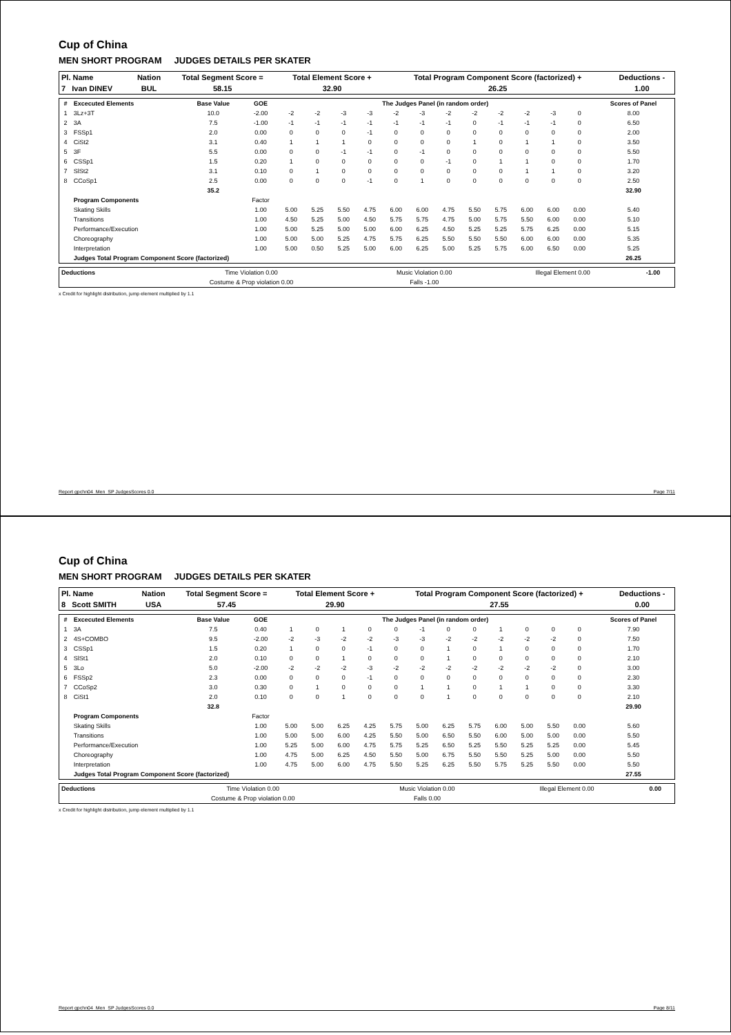Cup of China
MEN SHORT PROGRAM JUDGES DETAILS PER SKATER
| Pl. Name | Nation | Total Segment Score = | Total Element Score + | Total Program Component Score (factorized) + | Deductions - |
| --- | --- | --- | --- | --- | --- |
| 7 Ivan DINEV | BUL | 58.15 | 32.90 | 26.25 | 1.00 |
| # | Excecuted Elements | Base Value | GOE | The Judges Panel (in random order) | | | | | | | | | | | | Scores of Panel |
| --- | --- | --- | --- | --- | --- | --- | --- | --- | --- | --- | --- | --- | --- | --- | --- | --- |
| 1 | 3Lz+3T | 10.0 | -2.00 | -2 | -2 | -3 | -3 | -2 | -3 | -2 | -2 | -2 | -2 | -3 | 0 | 8.00 |
| 2 | 3A | 7.5 | -1.00 | -1 | -1 | -1 | -1 | -1 | -1 | -1 | 0 | -1 | -1 | -1 | 0 | 6.50 |
| 3 | FSSp1 | 2.0 | 0.00 | 0 | 0 | 0 | -1 | 0 | 0 | 0 | 0 | 0 | 0 | 0 | 0 | 2.00 |
| 4 | CiSt2 | 3.1 | 0.40 | 1 | 1 | 1 | 0 | 0 | 0 | 0 | 1 | 0 | 1 | 1 | 0 | 3.50 |
| 5 | 3F | 5.5 | 0.00 | 0 | 0 | -1 | -1 | 0 | -1 | 0 | 0 | 0 | 0 | 0 | 0 | 5.50 |
| 6 | CSSp1 | 1.5 | 0.20 | 1 | 0 | 0 | 0 | 0 | 0 | -1 | 0 | 1 | 1 | 0 | 0 | 1.70 |
| 7 | SlSt2 | 3.1 | 0.10 | 0 | 1 | 0 | 0 | 0 | 0 | 0 | 0 | 0 | 1 | 1 | 0 | 3.20 |
| 8 | CCoSp1 | 2.5 | 0.00 | 0 | 0 | 0 | -1 | 0 | 1 | 0 | 0 | 0 | 0 | 0 | 0 | 2.50 |
| | | 35.2 | | | | | | | | | | | | | | 32.90 |
| | Program Components | | Factor | | | | | | | | | | | | | |
| | Skating Skills | | 1.00 | 5.00 | 5.25 | 5.50 | 4.75 | 6.00 | 6.00 | 4.75 | 5.50 | 5.75 | 6.00 | 6.00 | 0.00 | 5.40 |
| | Transitions | | 1.00 | 4.50 | 5.25 | 5.00 | 4.50 | 5.75 | 5.75 | 4.75 | 5.00 | 5.75 | 5.50 | 6.00 | 0.00 | 5.10 |
| | Performance/Execution | | 1.00 | 5.00 | 5.25 | 5.00 | 5.00 | 6.00 | 6.25 | 4.50 | 5.25 | 5.25 | 5.75 | 6.25 | 0.00 | 5.15 |
| | Choreography | | 1.00 | 5.00 | 5.00 | 5.25 | 4.75 | 5.75 | 6.25 | 5.50 | 5.50 | 5.50 | 6.00 | 6.00 | 0.00 | 5.35 |
| | Interpretation | | 1.00 | 5.00 | 0.50 | 5.25 | 5.00 | 6.00 | 6.25 | 5.00 | 5.25 | 5.75 | 6.00 | 6.50 | 0.00 | 5.25 |
| | Judges Total Program Component Score (factorized) | | | | | | | | | | | | | | | 26.25 |
| Deductions | Time Violation 0.00 | Music Violation 0.00 | Illegal Element 0.00 | -1.00 |
| | Costume & Prop violation 0.00 | Falls -1.00 | | |
x Credit for highlight distribution, jump element multiplied by 1.1
Report gpchn04_Men_SP JudgesScores 0.0 Page 7/11
Cup of China
MEN SHORT PROGRAM JUDGES DETAILS PER SKATER
| Pl. Name | Nation | Total Segment Score = | Total Element Score + | Total Program Component Score (factorized) + | Deductions - |
| --- | --- | --- | --- | --- | --- |
| 8 Scott SMITH | USA | 57.45 | 29.90 | 27.55 | 0.00 |
| # | Excecuted Elements | Base Value | GOE | The Judges Panel (in random order) | | | | | | | | | | | | Scores of Panel |
| --- | --- | --- | --- | --- | --- | --- | --- | --- | --- | --- | --- | --- | --- | --- | --- | --- |
| 1 | 3A | 7.5 | 0.40 | 1 | 0 | 1 | 0 | 0 | -1 | 0 | 0 | 1 | 0 | 0 | 0 | 7.90 |
| 2 | 4S+COMBO | 9.5 | -2.00 | -2 | -3 | -2 | -2 | -3 | -3 | -2 | -2 | -2 | -2 | -2 | 0 | 7.50 |
| 3 | CSSp1 | 1.5 | 0.20 | 1 | 0 | 0 | -1 | 0 | 0 | 1 | 0 | 1 | 0 | 0 | 0 | 1.70 |
| 4 | SlSt1 | 2.0 | 0.10 | 0 | 0 | 1 | 0 | 0 | 0 | 1 | 0 | 0 | 0 | 0 | 0 | 2.10 |
| 5 | 3Lo | 5.0 | -2.00 | -2 | -2 | -2 | -3 | -2 | -2 | -2 | -2 | -2 | -2 | -2 | 0 | 3.00 |
| 6 | FSSp2 | 2.3 | 0.00 | 0 | 0 | 0 | -1 | 0 | 0 | 0 | 0 | 0 | 0 | 0 | 0 | 2.30 |
| 7 | CCoSp2 | 3.0 | 0.30 | 0 | 1 | 0 | 0 | 0 | 1 | 1 | 0 | 1 | 1 | 0 | 0 | 3.30 |
| 8 | CiSt1 | 2.0 | 0.10 | 0 | 0 | 1 | 0 | 0 | 0 | 1 | 0 | 0 | 0 | 0 | 0 | 2.10 |
| | | 32.8 | | | | | | | | | | | | | | 29.90 |
| | Program Components | | Factor | | | | | | | | | | | | | |
| | Skating Skills | | 1.00 | 5.00 | 5.00 | 6.25 | 4.25 | 5.75 | 5.00 | 6.25 | 5.75 | 6.00 | 5.00 | 5.50 | 0.00 | 5.60 |
| | Transitions | | 1.00 | 5.00 | 5.00 | 6.00 | 4.25 | 5.50 | 5.00 | 6.50 | 5.50 | 6.00 | 5.00 | 5.00 | 0.00 | 5.50 |
| | Performance/Execution | | 1.00 | 5.25 | 5.00 | 6.00 | 4.75 | 5.75 | 5.25 | 6.50 | 5.25 | 5.50 | 5.25 | 5.25 | 0.00 | 5.45 |
| | Choreography | | 1.00 | 4.75 | 5.00 | 6.25 | 4.50 | 5.50 | 5.00 | 6.75 | 5.50 | 5.50 | 5.25 | 5.00 | 0.00 | 5.50 |
| | Interpretation | | 1.00 | 4.75 | 5.00 | 6.00 | 4.75 | 5.50 | 5.25 | 6.25 | 5.50 | 5.75 | 5.25 | 5.50 | 0.00 | 5.50 |
| | Judges Total Program Component Score (factorized) | | | | | | | | | | | | | | | 27.55 |
| Deductions | Time Violation 0.00 | Music Violation 0.00 | Illegal Element 0.00 | 0.00 |
| | Costume & Prop violation 0.00 | Falls 0.00 | | |
x Credit for highlight distribution, jump element multiplied by 1.1
Report gpchn04_Men_SP JudgesScores 0.0 Page 8/11